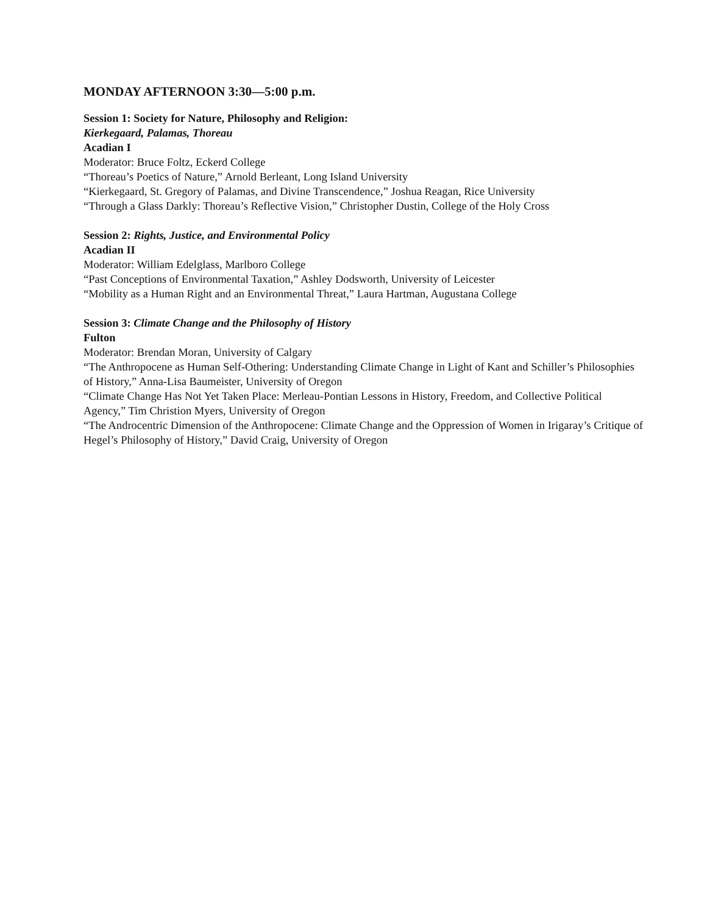MONDAY AFTERNOON 3:30—5:00 p.m.
Session 1: Society for Nature, Philosophy and Religion:
Kierkegaard, Palamas, Thoreau
Acadian I
Moderator: Bruce Foltz, Eckerd College
“Thoreau’s Poetics of Nature,” Arnold Berleant, Long Island University
“Kierkegaard, St. Gregory of Palamas, and Divine Transcendence,” Joshua Reagan, Rice University
“Through a Glass Darkly: Thoreau’s Reflective Vision,” Christopher Dustin, College of the Holy Cross
Session 2: Rights, Justice, and Environmental Policy
Acadian II
Moderator: William Edelglass, Marlboro College
“Past Conceptions of Environmental Taxation,” Ashley Dodsworth, University of Leicester
“Mobility as a Human Right and an Environmental Threat,” Laura Hartman, Augustana College
Session 3: Climate Change and the Philosophy of History
Fulton
Moderator: Brendan Moran, University of Calgary
“The Anthropocene as Human Self-Othering: Understanding Climate Change in Light of Kant and Schiller’s Philosophies of History,” Anna-Lisa Baumeister, University of Oregon
“Climate Change Has Not Yet Taken Place: Merleau-Pontian Lessons in History, Freedom, and Collective Political Agency,” Tim Christion Myers, University of Oregon
“The Androcentric Dimension of the Anthropocene: Climate Change and the Oppression of Women in Irigaray’s Critique of Hegel’s Philosophy of History,” David Craig, University of Oregon